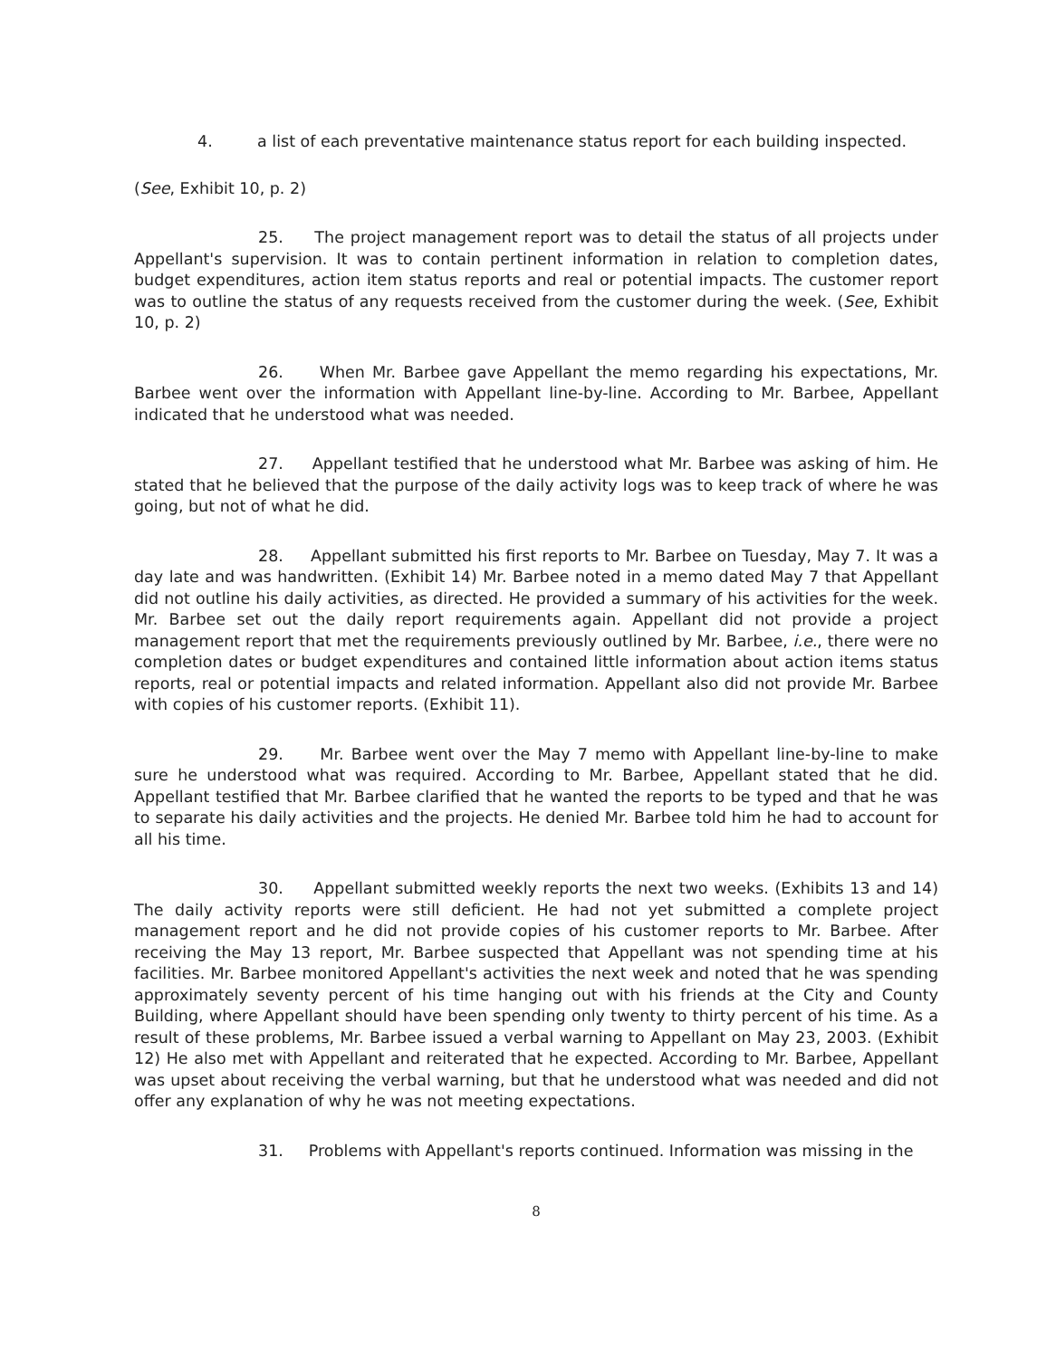4. a list of each preventative maintenance status report for each building inspected.
(See, Exhibit 10, p. 2)
25. The project management report was to detail the status of all projects under Appellant's supervision. It was to contain pertinent information in relation to completion dates, budget expenditures, action item status reports and real or potential impacts. The customer report was to outline the status of any requests received from the customer during the week. (See, Exhibit 10, p. 2)
26. When Mr. Barbee gave Appellant the memo regarding his expectations, Mr. Barbee went over the information with Appellant line-by-line. According to Mr. Barbee, Appellant indicated that he understood what was needed.
27. Appellant testified that he understood what Mr. Barbee was asking of him. He stated that he believed that the purpose of the daily activity logs was to keep track of where he was going, but not of what he did.
28. Appellant submitted his first reports to Mr. Barbee on Tuesday, May 7. It was a day late and was handwritten. (Exhibit 14) Mr. Barbee noted in a memo dated May 7 that Appellant did not outline his daily activities, as directed. He provided a summary of his activities for the week. Mr. Barbee set out the daily report requirements again. Appellant did not provide a project management report that met the requirements previously outlined by Mr. Barbee, i.e., there were no completion dates or budget expenditures and contained little information about action items status reports, real or potential impacts and related information. Appellant also did not provide Mr. Barbee with copies of his customer reports. (Exhibit 11).
29. Mr. Barbee went over the May 7 memo with Appellant line-by-line to make sure he understood what was required. According to Mr. Barbee, Appellant stated that he did. Appellant testified that Mr. Barbee clarified that he wanted the reports to be typed and that he was to separate his daily activities and the projects. He denied Mr. Barbee told him he had to account for all his time.
30. Appellant submitted weekly reports the next two weeks. (Exhibits 13 and 14) The daily activity reports were still deficient. He had not yet submitted a complete project management report and he did not provide copies of his customer reports to Mr. Barbee. After receiving the May 13 report, Mr. Barbee suspected that Appellant was not spending time at his facilities. Mr. Barbee monitored Appellant's activities the next week and noted that he was spending approximately seventy percent of his time hanging out with his friends at the City and County Building, where Appellant should have been spending only twenty to thirty percent of his time. As a result of these problems, Mr. Barbee issued a verbal warning to Appellant on May 23, 2003. (Exhibit 12) He also met with Appellant and reiterated that he expected. According to Mr. Barbee, Appellant was upset about receiving the verbal warning, but that he understood what was needed and did not offer any explanation of why he was not meeting expectations.
31. Problems with Appellant's reports continued. Information was missing in the
8